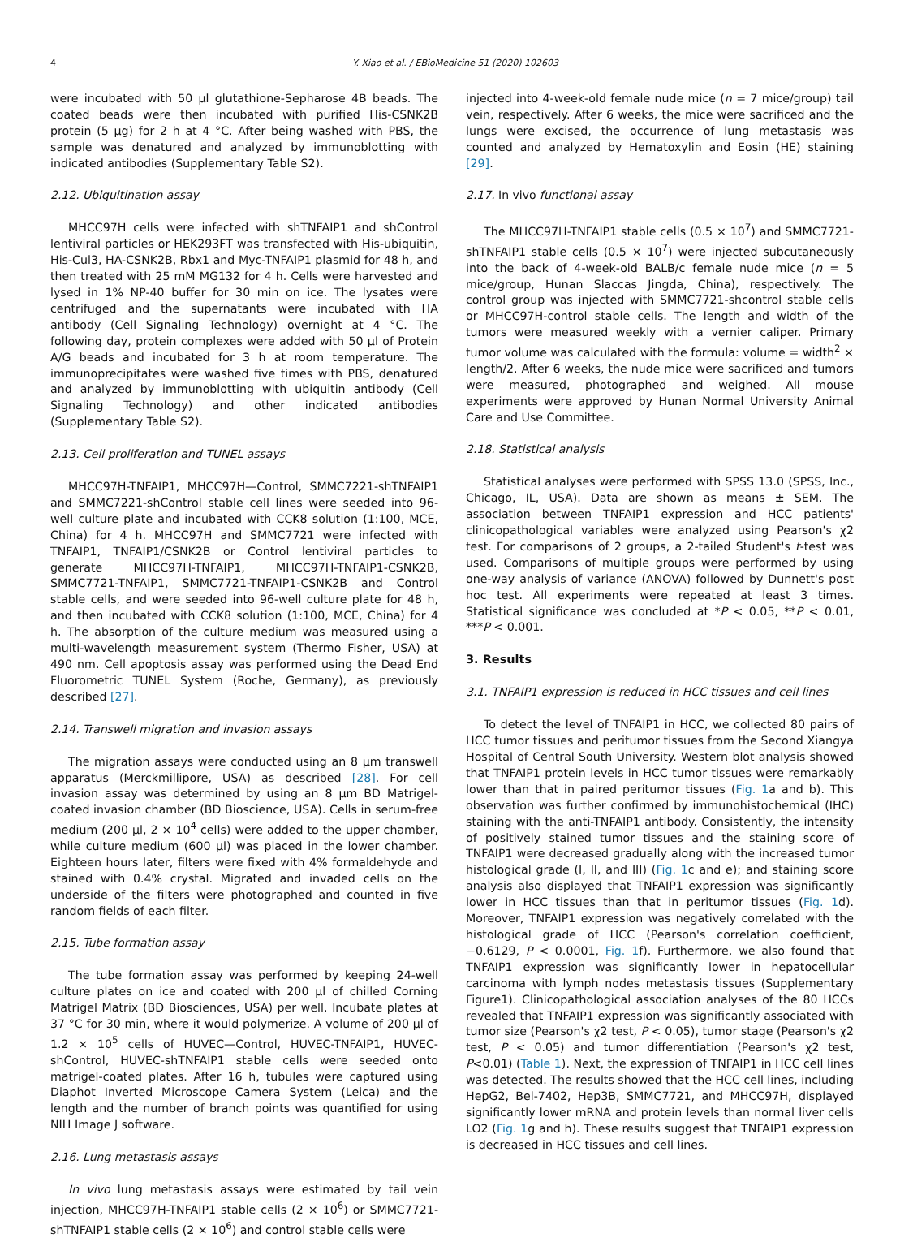4 Y. Xiao et al. / EBioMedicine 51 (2020) 102603
were incubated with 50 µl glutathione-Sepharose 4B beads. The coated beads were then incubated with purified His-CSNK2B protein (5 µg) for 2 h at 4 °C. After being washed with PBS, the sample was denatured and analyzed by immunoblotting with indicated antibodies (Supplementary Table S2).
2.12. Ubiquitination assay
MHCC97H cells were infected with shTNFAIP1 and shControl lentiviral particles or HEK293FT was transfected with His-ubiquitin, His-Cul3, HA-CSNK2B, Rbx1 and Myc-TNFAIP1 plasmid for 48 h, and then treated with 25 mM MG132 for 4 h. Cells were harvested and lysed in 1% NP-40 buffer for 30 min on ice. The lysates were centrifuged and the supernatants were incubated with HA antibody (Cell Signaling Technology) overnight at 4 °C. The following day, protein complexes were added with 50 µl of Protein A/G beads and incubated for 3 h at room temperature. The immunoprecipitates were washed five times with PBS, denatured and analyzed by immunoblotting with ubiquitin antibody (Cell Signaling Technology) and other indicated antibodies (Supplementary Table S2).
2.13. Cell proliferation and TUNEL assays
MHCC97H-TNFAIP1, MHCC97H—Control, SMMC7221-shTNFAIP1 and SMMC7221-shControl stable cell lines were seeded into 96-well culture plate and incubated with CCK8 solution (1:100, MCE, China) for 4 h. MHCC97H and SMMC7721 were infected with TNFAIP1, TNFAIP1/CSNK2B or Control lentiviral particles to generate MHCC97H-TNFAIP1, MHCC97H-TNFAIP1-CSNK2B, SMMC7721-TNFAIP1, SMMC7721-TNFAIP1-CSNK2B and Control stable cells, and were seeded into 96-well culture plate for 48 h, and then incubated with CCK8 solution (1:100, MCE, China) for 4 h. The absorption of the culture medium was measured using a multi-wavelength measurement system (Thermo Fisher, USA) at 490 nm. Cell apoptosis assay was performed using the Dead End Fluorometric TUNEL System (Roche, Germany), as previously described [27].
2.14. Transwell migration and invasion assays
The migration assays were conducted using an 8 µm transwell apparatus (Merckmillipore, USA) as described [28]. For cell invasion assay was determined by using an 8 µm BD Matrigel-coated invasion chamber (BD Bioscience, USA). Cells in serum-free medium (200 µl, 2 × 10<sup>4</sup> cells) were added to the upper chamber, while culture medium (600 µl) was placed in the lower chamber. Eighteen hours later, filters were fixed with 4% formaldehyde and stained with 0.4% crystal. Migrated and invaded cells on the underside of the filters were photographed and counted in five random fields of each filter.
2.15. Tube formation assay
The tube formation assay was performed by keeping 24-well culture plates on ice and coated with 200 µl of chilled Corning Matrigel Matrix (BD Biosciences, USA) per well. Incubate plates at 37 °C for 30 min, where it would polymerize. A volume of 200 µl of 1.2 × 10<sup>5</sup> cells of HUVEC—Control, HUVEC-TNFAIP1, HUVEC-shControl, HUVEC-shTNFAIP1 stable cells were seeded onto matrigel-coated plates. After 16 h, tubules were captured using Diaphot Inverted Microscope Camera System (Leica) and the length and the number of branch points was quantified for using NIH Image J software.
2.16. Lung metastasis assays
In vivo lung metastasis assays were estimated by tail vein injection, MHCC97H-TNFAIP1 stable cells (2 × 10<sup>6</sup>) or SMMC7721-shTNFAIP1 stable cells (2 × 10<sup>6</sup>) and control stable cells were
injected into 4-week-old female nude mice (n = 7 mice/group) tail vein, respectively. After 6 weeks, the mice were sacrificed and the lungs were excised, the occurrence of lung metastasis was counted and analyzed by Hematoxylin and Eosin (HE) staining [29].
2.17. In vivo functional assay
The MHCC97H-TNFAIP1 stable cells (0.5 × 10<sup>7</sup>) and SMMC7721-shTNFAIP1 stable cells (0.5 × 10<sup>7</sup>) were injected subcutaneously into the back of 4-week-old BALB/c female nude mice (n = 5 mice/group, Hunan Slaccas Jingda, China), respectively. The control group was injected with SMMC7721-shcontrol stable cells or MHCC97H-control stable cells. The length and width of the tumors were measured weekly with a vernier caliper. Primary tumor volume was calculated with the formula: volume = width<sup>2</sup> × length/2. After 6 weeks, the nude mice were sacrificed and tumors were measured, photographed and weighed. All mouse experiments were approved by Hunan Normal University Animal Care and Use Committee.
2.18. Statistical analysis
Statistical analyses were performed with SPSS 13.0 (SPSS, Inc., Chicago, IL, USA). Data are shown as means ± SEM. The association between TNFAIP1 expression and HCC patients' clinicopathological variables were analyzed using Pearson's χ2 test. For comparisons of 2 groups, a 2-tailed Student's t-test was used. Comparisons of multiple groups were performed by using one-way analysis of variance (ANOVA) followed by Dunnett's post hoc test. All experiments were repeated at least 3 times. Statistical significance was concluded at *P < 0.05, **P < 0.01, ***P < 0.001.
3. Results
3.1. TNFAIP1 expression is reduced in HCC tissues and cell lines
To detect the level of TNFAIP1 in HCC, we collected 80 pairs of HCC tumor tissues and peritumor tissues from the Second Xiangya Hospital of Central South University. Western blot analysis showed that TNFAIP1 protein levels in HCC tumor tissues were remarkably lower than that in paired peritumor tissues (Fig. 1a and b). This observation was further confirmed by immunohistochemical (IHC) staining with the anti-TNFAIP1 antibody. Consistently, the intensity of positively stained tumor tissues and the staining score of TNFAIP1 were decreased gradually along with the increased tumor histological grade (I, II, and III) (Fig. 1c and e); and staining score analysis also displayed that TNFAIP1 expression was significantly lower in HCC tissues than that in peritumor tissues (Fig. 1d). Moreover, TNFAIP1 expression was negatively correlated with the histological grade of HCC (Pearson's correlation coefficient, −0.6129, P < 0.0001, Fig. 1f). Furthermore, we also found that TNFAIP1 expression was significantly lower in hepatocellular carcinoma with lymph nodes metastasis tissues (Supplementary Figure1). Clinicopathological association analyses of the 80 HCCs revealed that TNFAIP1 expression was significantly associated with tumor size (Pearson's χ2 test, P < 0.05), tumor stage (Pearson's χ2 test, P < 0.05) and tumor differentiation (Pearson's χ2 test, P<0.01) (Table 1). Next, the expression of TNFAIP1 in HCC cell lines was detected. The results showed that the HCC cell lines, including HepG2, Bel-7402, Hep3B, SMMC7721, and MHCC97H, displayed significantly lower mRNA and protein levels than normal liver cells LO2 (Fig. 1g and h). These results suggest that TNFAIP1 expression is decreased in HCC tissues and cell lines.